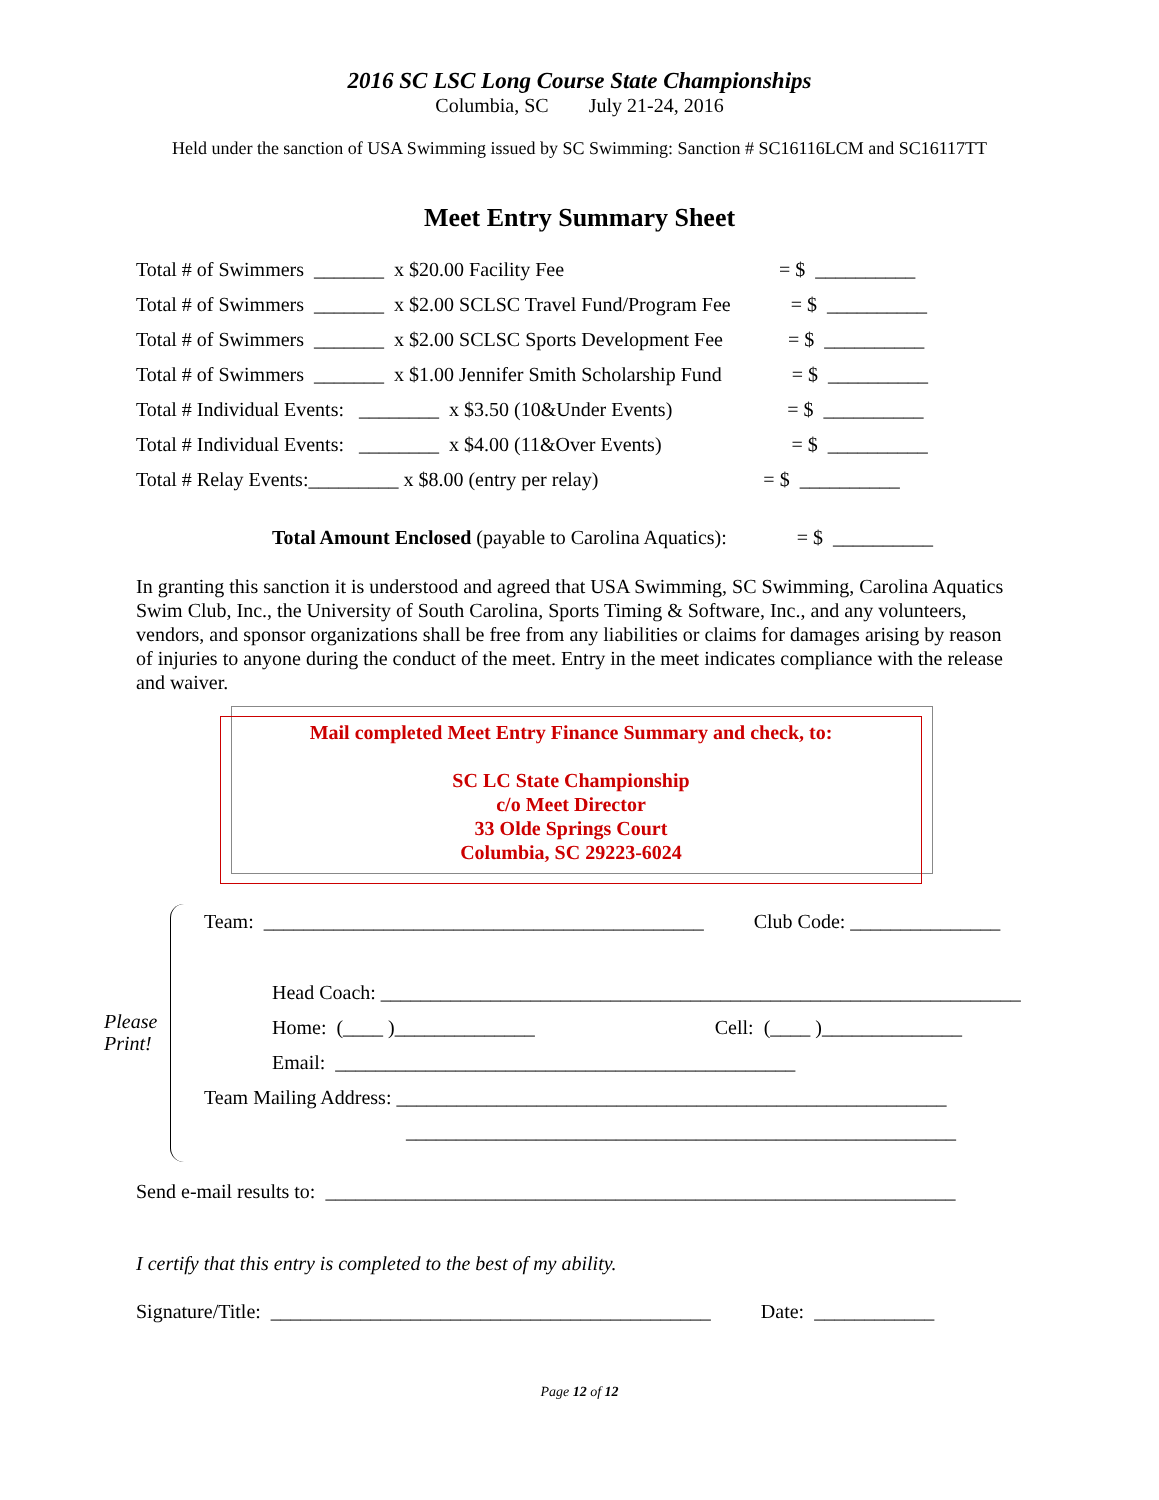2016 SC LSC Long Course State Championships
Columbia, SC July 21-24, 2016
Held under the sanction of USA Swimming issued by SC Swimming: Sanction # SC16116LCM and SC16117TT
Meet Entry Summary Sheet
Total # of Swimmers _______ x $20.00 Facility Fee = $ __________
Total # of Swimmers _______ x $2.00 SCLSC Travel Fund/Program Fee = $ __________
Total # of Swimmers _______ x $2.00 SCLSC Sports Development Fee = $ __________
Total # of Swimmers _______ x $1.00 Jennifer Smith Scholarship Fund = $ __________
Total # Individual Events: ________ x $3.50 (10&Under Events) = $ __________
Total # Individual Events: ________ x $4.00 (11&Over Events) = $ __________
Total # Relay Events:_________ x $8.00 (entry per relay) = $ __________
Total Amount Enclosed (payable to Carolina Aquatics): = $ __________
In granting this sanction it is understood and agreed that USA Swimming, SC Swimming, Carolina Aquatics Swim Club, Inc., the University of South Carolina, Sports Timing & Software, Inc., and any volunteers, vendors, and sponsor organizations shall be free from any liabilities or claims for damages arising by reason of injuries to anyone during the conduct of the meet. Entry in the meet indicates compliance with the release and waiver.
Mail completed Meet Entry Finance Summary and check, to:
SC LC State Championship
c/o Meet Director
33 Olde Springs Court
Columbia, SC 29223-6024
Please
Print!
Team: ____________________________________________ Club Code: _______________
Head Coach: ________________________________________________________________
Home: (____ )______________ Cell: (____ )______________
Email: ______________________________________________
Team Mailing Address: _______________________________________________________
_______________________________________________________
Send e-mail results to: _______________________________________________________________
I certify that this entry is completed to the best of my ability.
Signature/Title: ____________________________________________ Date: ____________
Page 12 of 12